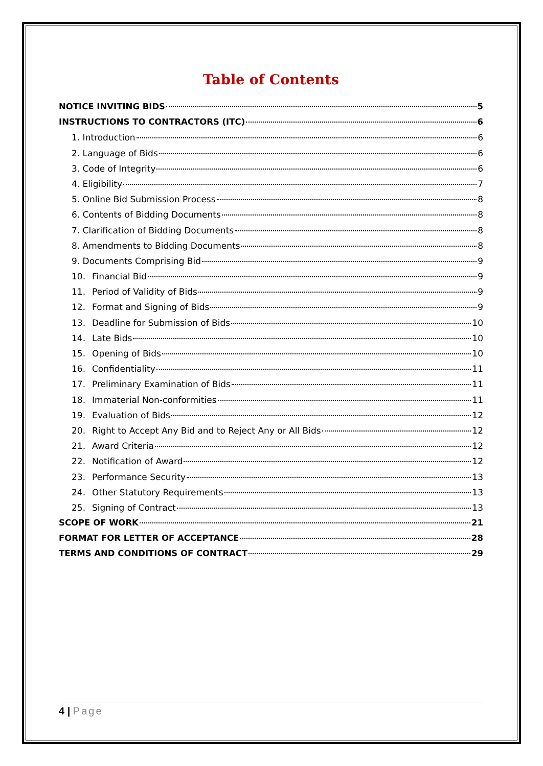Table of Contents
NOTICE INVITING BIDS 5
INSTRUCTIONS TO CONTRACTORS (ITC) 6
1. Introduction 6
2. Language of Bids 6
3. Code of Integrity 6
4. Eligibility 7
5. Online Bid Submission Process 8
6. Contents of Bidding Documents 8
7. Clarification of Bidding Documents 8
8. Amendments to Bidding Documents 8
9. Documents Comprising Bid 9
10. Financial Bid 9
11. Period of Validity of Bids 9
12. Format and Signing of Bids 9
13. Deadline for Submission of Bids 10
14. Late Bids 10
15. Opening of Bids 10
16. Confidentiality 11
17. Preliminary Examination of Bids 11
18. Immaterial Non-conformities 11
19. Evaluation of Bids 12
20. Right to Accept Any Bid and to Reject Any or All Bids 12
21. Award Criteria 12
22. Notification of Award 12
23. Performance Security 13
24. Other Statutory Requirements 13
25. Signing of Contract 13
SCOPE OF WORK 21
FORMAT FOR LETTER OF ACCEPTANCE 28
TERMS AND CONDITIONS OF CONTRACT 29
4 | Page